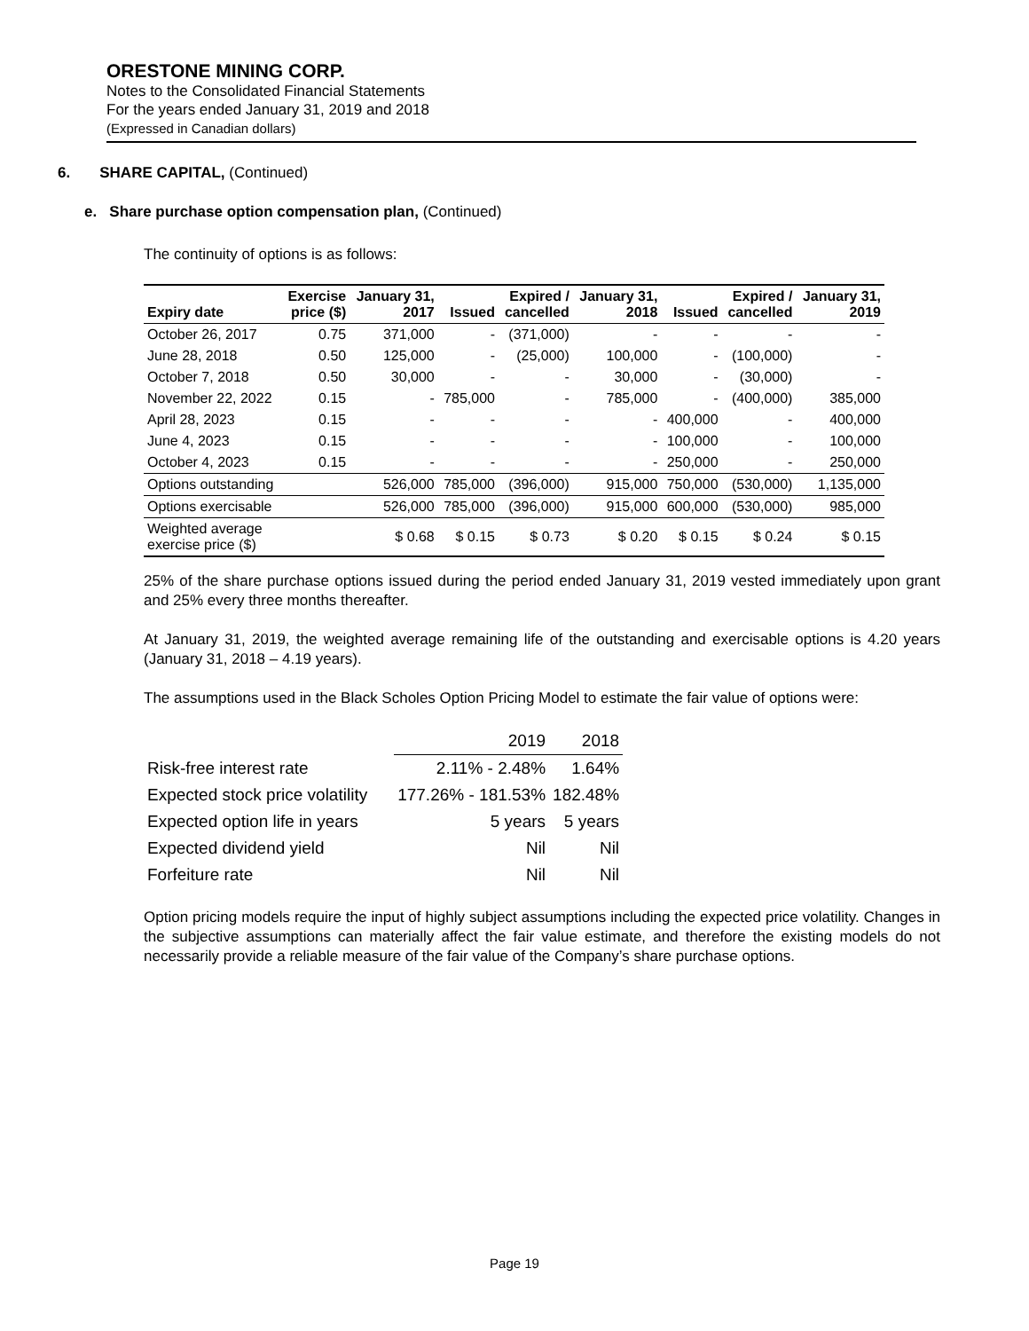ORESTONE MINING CORP.
Notes to the Consolidated Financial Statements
For the years ended January 31, 2019 and 2018
(Expressed in Canadian dollars)
6. SHARE CAPITAL, (Continued)
e. Share purchase option compensation plan, (Continued)
The continuity of options is as follows:
| Expiry date | Exercise price ($) | January 31, 2017 | Issued | Expired / cancelled | January 31, 2018 | Issued | Expired / cancelled | January 31, 2019 |
| --- | --- | --- | --- | --- | --- | --- | --- | --- |
| October 26, 2017 | 0.75 | 371,000 | - | (371,000) | - | - | - | - |
| June 28, 2018 | 0.50 | 125,000 | - | (25,000) | 100,000 | - | (100,000) | - |
| October 7, 2018 | 0.50 | 30,000 | - | - | 30,000 | - | (30,000) | - |
| November 22, 2022 | 0.15 | - | 785,000 | - | 785,000 | - | (400,000) | 385,000 |
| April 28, 2023 | 0.15 | - | - | - | - | 400,000 | - | 400,000 |
| June 4, 2023 | 0.15 | - | - | - | - | 100,000 | - | 100,000 |
| October 4, 2023 | 0.15 | - | - | - | - | 250,000 | - | 250,000 |
| Options outstanding | | 526,000 | 785,000 | (396,000) | 915,000 | 750,000 | (530,000) | 1,135,000 |
| Options exercisable | | 526,000 | 785,000 | (396,000) | 915,000 | 600,000 | (530,000) | 985,000 |
| Weighted average exercise price ($) | | $ 0.68 | $ 0.15 | $ 0.73 | $ 0.20 | $ 0.15 | $ 0.24 | $ 0.15 |
25% of the share purchase options issued during the period ended January 31, 2019 vested immediately upon grant and 25% every three months thereafter.
At January 31, 2019, the weighted average remaining life of the outstanding and exercisable options is 4.20 years (January 31, 2018 – 4.19 years).
The assumptions used in the Black Scholes Option Pricing Model to estimate the fair value of options were:
| | 2019 | 2018 |
| Risk-free interest rate | 2.11% - 2.48% | 1.64% |
| Expected stock price volatility | 177.26% - 181.53% | 182.48% |
| Expected option life in years | 5 years | 5 years |
| Expected dividend yield | Nil | Nil |
| Forfeiture rate | Nil | Nil |
Option pricing models require the input of highly subject assumptions including the expected price volatility. Changes in the subjective assumptions can materially affect the fair value estimate, and therefore the existing models do not necessarily provide a reliable measure of the fair value of the Company’s share purchase options.
Page 19